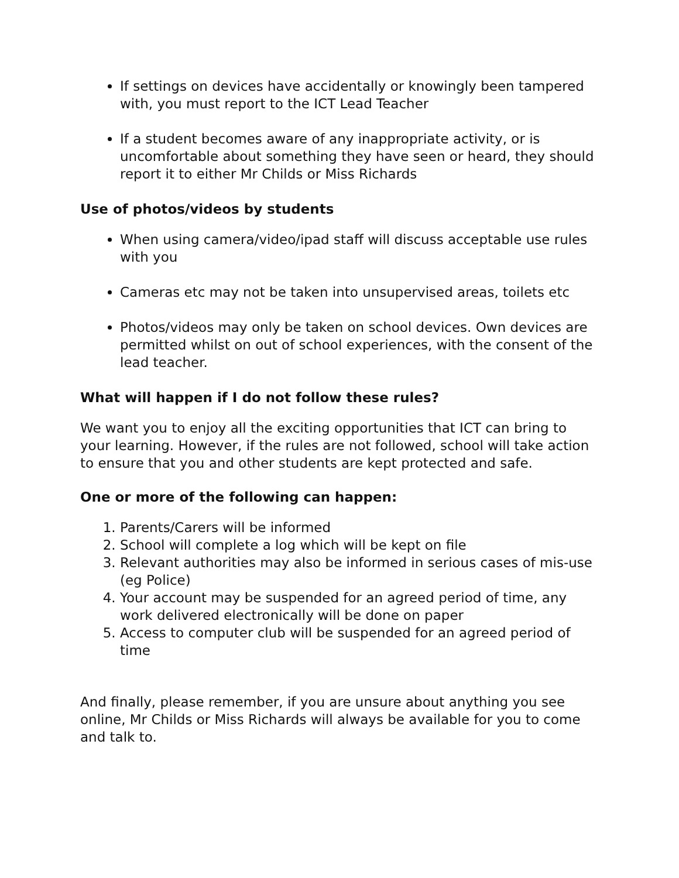If settings on devices have accidentally or knowingly been tampered with, you must report to the ICT Lead Teacher
If a student becomes aware of any inappropriate activity, or is uncomfortable about something they have seen or heard, they should report it to either Mr Childs or Miss Richards
Use of photos/videos by students
When using camera/video/ipad staff will discuss acceptable use rules with you
Cameras etc may not be taken into unsupervised areas, toilets etc
Photos/videos may only be taken on school devices. Own devices are permitted whilst on out of school experiences, with the consent of the lead teacher.
What will happen if I do not follow these rules?
We want you to enjoy all the exciting opportunities that ICT can bring to your learning. However, if the rules are not followed, school will take action to ensure that you and other students are kept protected and safe.
One or more of the following can happen:
1. Parents/Carers will be informed
2. School will complete a log which will be kept on file
3. Relevant authorities may also be informed in serious cases of mis-use (eg Police)
4. Your account may be suspended for an agreed period of time, any work delivered electronically will be done on paper
5. Access to computer club will be suspended for an agreed period of time
And finally, please remember, if you are unsure about anything you see online, Mr Childs or Miss Richards will always be available for you to come and talk to.